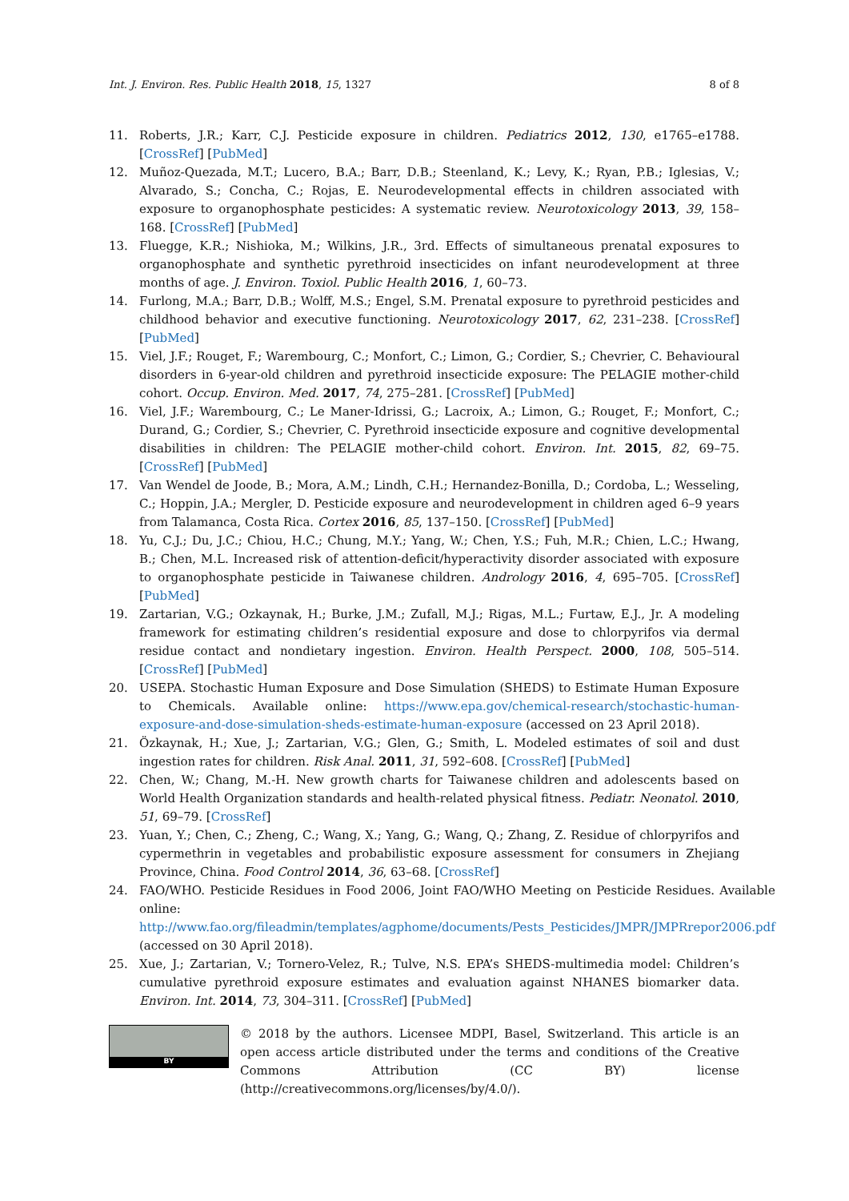Int. J. Environ. Res. Public Health 2018, 15, 1327 8 of 8
11. Roberts, J.R.; Karr, C.J. Pesticide exposure in children. Pediatrics 2012, 130, e1765–e1788. [CrossRef] [PubMed]
12. Muñoz-Quezada, M.T.; Lucero, B.A.; Barr, D.B.; Steenland, K.; Levy, K.; Ryan, P.B.; Iglesias, V.; Alvarado, S.; Concha, C.; Rojas, E. Neurodevelopmental effects in children associated with exposure to organophosphate pesticides: A systematic review. Neurotoxicology 2013, 39, 158–168. [CrossRef] [PubMed]
13. Fluegge, K.R.; Nishioka, M.; Wilkins, J.R., 3rd. Effects of simultaneous prenatal exposures to organophosphate and synthetic pyrethroid insecticides on infant neurodevelopment at three months of age. J. Environ. Toxiol. Public Health 2016, 1, 60–73.
14. Furlong, M.A.; Barr, D.B.; Wolff, M.S.; Engel, S.M. Prenatal exposure to pyrethroid pesticides and childhood behavior and executive functioning. Neurotoxicology 2017, 62, 231–238. [CrossRef] [PubMed]
15. Viel, J.F.; Rouget, F.; Warembourg, C.; Monfort, C.; Limon, G.; Cordier, S.; Chevrier, C. Behavioural disorders in 6-year-old children and pyrethroid insecticide exposure: The PELAGIE mother-child cohort. Occup. Environ. Med. 2017, 74, 275–281. [CrossRef] [PubMed]
16. Viel, J.F.; Warembourg, C.; Le Maner-Idrissi, G.; Lacroix, A.; Limon, G.; Rouget, F.; Monfort, C.; Durand, G.; Cordier, S.; Chevrier, C. Pyrethroid insecticide exposure and cognitive developmental disabilities in children: The PELAGIE mother-child cohort. Environ. Int. 2015, 82, 69–75. [CrossRef] [PubMed]
17. Van Wendel de Joode, B.; Mora, A.M.; Lindh, C.H.; Hernandez-Bonilla, D.; Cordoba, L.; Wesseling, C.; Hoppin, J.A.; Mergler, D. Pesticide exposure and neurodevelopment in children aged 6–9 years from Talamanca, Costa Rica. Cortex 2016, 85, 137–150. [CrossRef] [PubMed]
18. Yu, C.J.; Du, J.C.; Chiou, H.C.; Chung, M.Y.; Yang, W.; Chen, Y.S.; Fuh, M.R.; Chien, L.C.; Hwang, B.; Chen, M.L. Increased risk of attention-deficit/hyperactivity disorder associated with exposure to organophosphate pesticide in Taiwanese children. Andrology 2016, 4, 695–705. [CrossRef] [PubMed]
19. Zartarian, V.G.; Ozkaynak, H.; Burke, J.M.; Zufall, M.J.; Rigas, M.L.; Furtaw, E.J., Jr. A modeling framework for estimating children’s residential exposure and dose to chlorpyrifos via dermal residue contact and nondietary ingestion. Environ. Health Perspect. 2000, 108, 505–514. [CrossRef] [PubMed]
20. USEPA. Stochastic Human Exposure and Dose Simulation (SHEDS) to Estimate Human Exposure to Chemicals. Available online: https://www.epa.gov/chemical-research/stochastic-human-exposure-and-dose-simulation-sheds-estimate-human-exposure (accessed on 23 April 2018).
21. Özkaynak, H.; Xue, J.; Zartarian, V.G.; Glen, G.; Smith, L. Modeled estimates of soil and dust ingestion rates for children. Risk Anal. 2011, 31, 592–608. [CrossRef] [PubMed]
22. Chen, W.; Chang, M.-H. New growth charts for Taiwanese children and adolescents based on World Health Organization standards and health-related physical fitness. Pediatr. Neonatol. 2010, 51, 69–79. [CrossRef]
23. Yuan, Y.; Chen, C.; Zheng, C.; Wang, X.; Yang, G.; Wang, Q.; Zhang, Z. Residue of chlorpyrifos and cypermethrin in vegetables and probabilistic exposure assessment for consumers in Zhejiang Province, China. Food Control 2014, 36, 63–68. [CrossRef]
24. FAO/WHO. Pesticide Residues in Food 2006, Joint FAO/WHO Meeting on Pesticide Residues. Available online: http://www.fao.org/fileadmin/templates/agphome/documents/Pests_Pesticides/JMPR/JMPRrepor2006.pdf (accessed on 30 April 2018).
25. Xue, J.; Zartarian, V.; Tornero-Velez, R.; Tulve, N.S. EPA’s SHEDS-multimedia model: Children’s cumulative pyrethroid exposure estimates and evaluation against NHANES biomarker data. Environ. Int. 2014, 73, 304–311. [CrossRef] [PubMed]
BY
© 2018 by the authors. Licensee MDPI, Basel, Switzerland. This article is an open access article distributed under the terms and conditions of the Creative Commons Attribution (CC BY) license (http://creativecommons.org/licenses/by/4.0/).